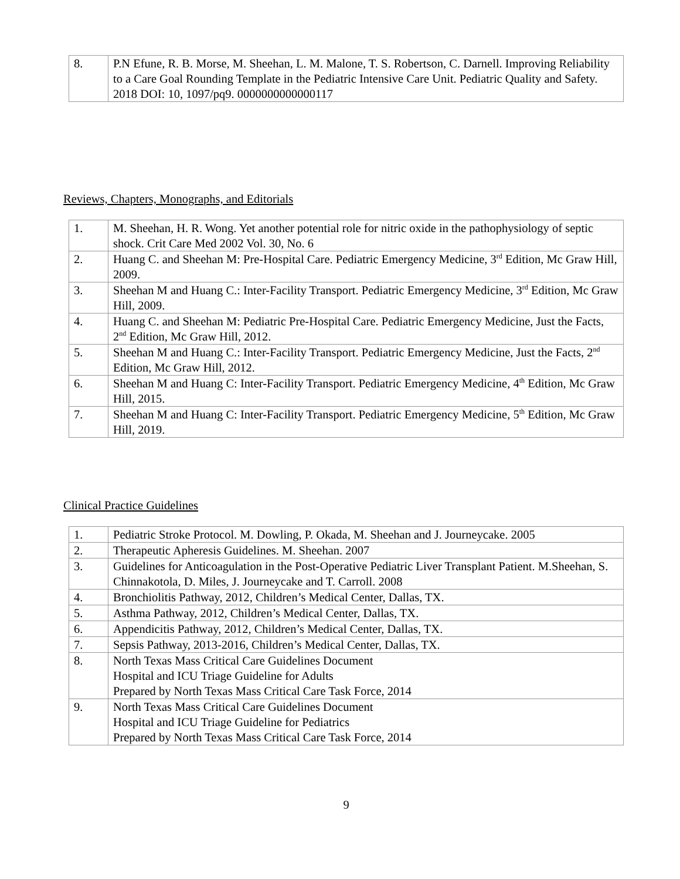| 8. | P.N Efune, R. B. Morse, M. Sheehan, L. M. Malone, T. S. Robertson, C. Darnell. Improving Reliability to a Care Goal Rounding Template in the Pediatric Intensive Care Unit. Pediatric Quality and Safety. 2018 DOI: 10, 1097/pq9. 0000000000000117 |
Reviews, Chapters, Monographs, and Editorials
| 1. | M. Sheehan, H. R. Wong. Yet another potential role for nitric oxide in the pathophysiology of septic shock. Crit Care Med 2002 Vol. 30, No. 6 |
| 2. | Huang C. and Sheehan M: Pre-Hospital Care. Pediatric Emergency Medicine, 3<sup>rd</sup> Edition, Mc Graw Hill, 2009. |
| 3. | Sheehan M and Huang C.: Inter-Facility Transport. Pediatric Emergency Medicine, 3<sup>rd</sup> Edition, Mc Graw Hill, 2009. |
| 4. | Huang C. and Sheehan M: Pediatric Pre-Hospital Care. Pediatric Emergency Medicine, Just the Facts, 2<sup>nd</sup> Edition, Mc Graw Hill, 2012. |
| 5. | Sheehan M and Huang C.: Inter-Facility Transport. Pediatric Emergency Medicine, Just the Facts, 2<sup>nd</sup> Edition, Mc Graw Hill, 2012. |
| 6. | Sheehan M and Huang C: Inter-Facility Transport. Pediatric Emergency Medicine, 4<sup>th</sup> Edition, Mc Graw Hill, 2015. |
| 7. | Sheehan M and Huang C: Inter-Facility Transport. Pediatric Emergency Medicine, 5<sup>th</sup> Edition, Mc Graw Hill, 2019. |
Clinical Practice Guidelines
| 1. | Pediatric Stroke Protocol. M. Dowling, P. Okada, M. Sheehan and J. Journeycake. 2005 |
| 2. | Therapeutic Apheresis Guidelines. M. Sheehan. 2007 |
| 3. | Guidelines for Anticoagulation in the Post-Operative Pediatric Liver Transplant Patient. M.Sheehan, S. Chinnakotola, D. Miles, J. Journeycake and T. Carroll. 2008 |
| 4. | Bronchiolitis Pathway, 2012, Children’s Medical Center, Dallas, TX. |
| 5. | Asthma Pathway, 2012, Children’s Medical Center, Dallas, TX. |
| 6. | Appendicitis Pathway, 2012, Children’s Medical Center, Dallas, TX. |
| 7. | Sepsis Pathway, 2013-2016, Children’s Medical Center, Dallas, TX. |
| 8. | North Texas Mass Critical Care Guidelines Document Hospital and ICU Triage Guideline for Adults Prepared by North Texas Mass Critical Care Task Force, 2014 |
| 9. | North Texas Mass Critical Care Guidelines Document Hospital and ICU Triage Guideline for Pediatrics Prepared by North Texas Mass Critical Care Task Force, 2014 |
9